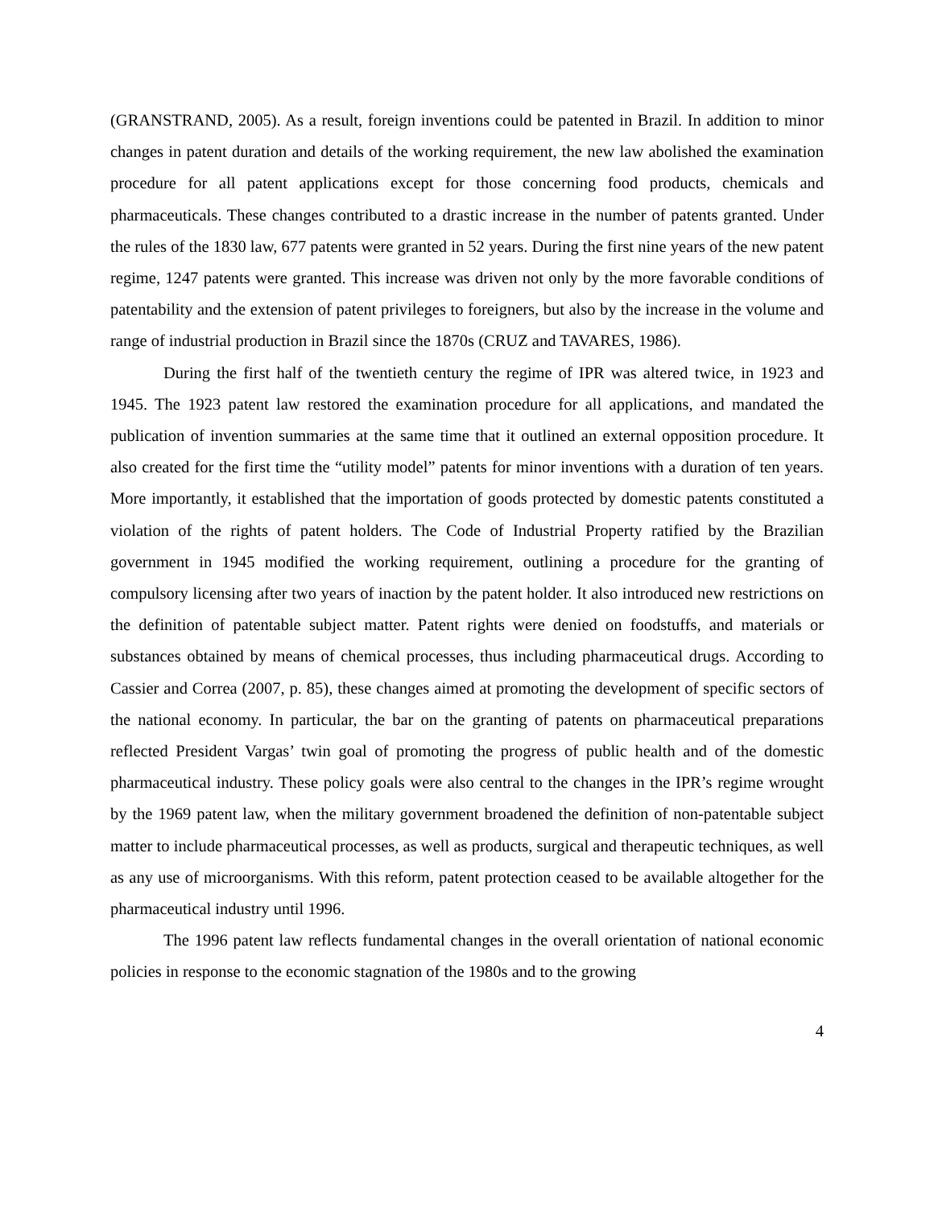(GRANSTRAND, 2005). As a result, foreign inventions could be patented in Brazil. In addition to minor changes in patent duration and details of the working requirement, the new law abolished the examination procedure for all patent applications except for those concerning food products, chemicals and pharmaceuticals. These changes contributed to a drastic increase in the number of patents granted. Under the rules of the 1830 law, 677 patents were granted in 52 years. During the first nine years of the new patent regime, 1247 patents were granted. This increase was driven not only by the more favorable conditions of patentability and the extension of patent privileges to foreigners, but also by the increase in the volume and range of industrial production in Brazil since the 1870s (CRUZ and TAVARES, 1986).
During the first half of the twentieth century the regime of IPR was altered twice, in 1923 and 1945. The 1923 patent law restored the examination procedure for all applications, and mandated the publication of invention summaries at the same time that it outlined an external opposition procedure. It also created for the first time the “utility model” patents for minor inventions with a duration of ten years. More importantly, it established that the importation of goods protected by domestic patents constituted a violation of the rights of patent holders. The Code of Industrial Property ratified by the Brazilian government in 1945 modified the working requirement, outlining a procedure for the granting of compulsory licensing after two years of inaction by the patent holder. It also introduced new restrictions on the definition of patentable subject matter. Patent rights were denied on foodstuffs, and materials or substances obtained by means of chemical processes, thus including pharmaceutical drugs. According to Cassier and Correa (2007, p. 85), these changes aimed at promoting the development of specific sectors of the national economy. In particular, the bar on the granting of patents on pharmaceutical preparations reflected President Vargas’ twin goal of promoting the progress of public health and of the domestic pharmaceutical industry. These policy goals were also central to the changes in the IPR’s regime wrought by the 1969 patent law, when the military government broadened the definition of non-patentable subject matter to include pharmaceutical processes, as well as products, surgical and therapeutic techniques, as well as any use of microorganisms. With this reform, patent protection ceased to be available altogether for the pharmaceutical industry until 1996.
The 1996 patent law reflects fundamental changes in the overall orientation of national economic policies in response to the economic stagnation of the 1980s and to the growing
4